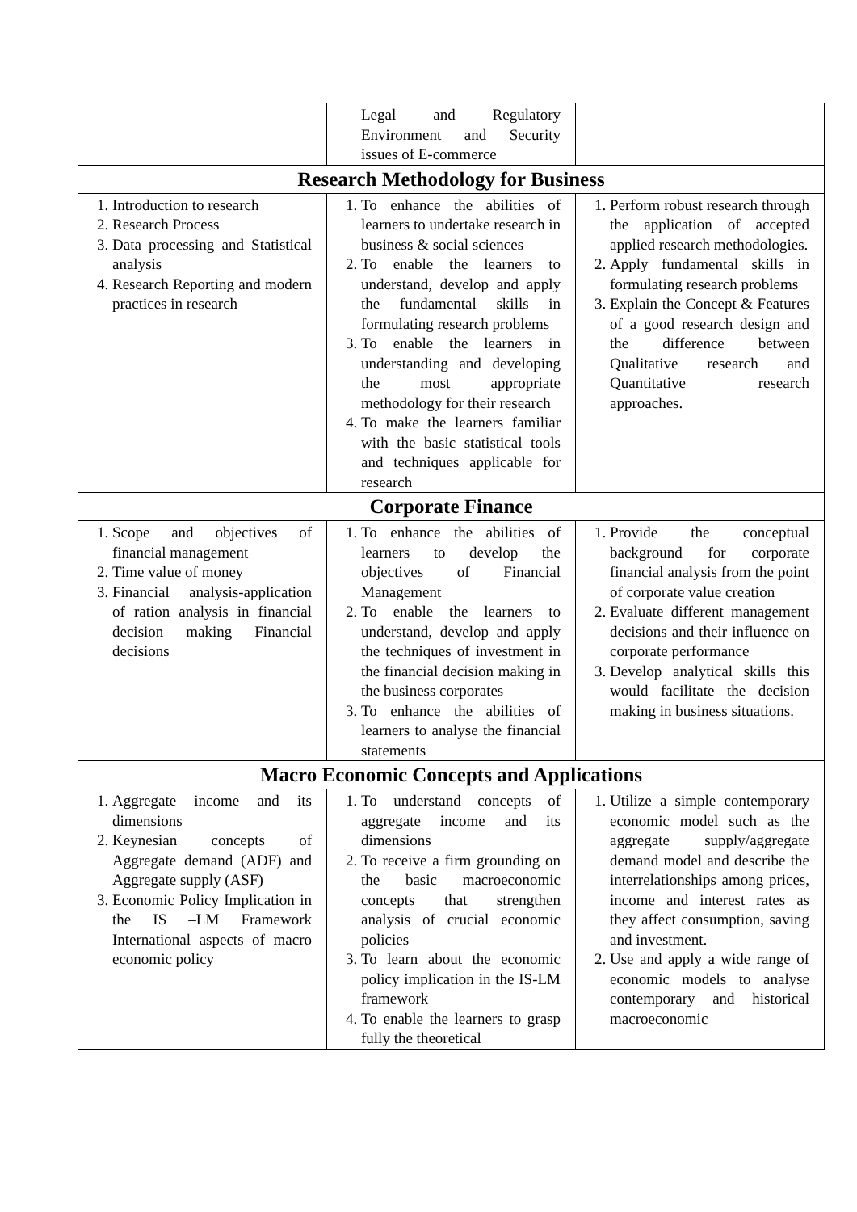| | Legal and Regulatory Environment and Security issues of E-commerce | |
| Research Methodology for Business | | |
| 1. Introduction to research 2. Research Process 3. Data processing and Statistical analysis 4. Research Reporting and modern practices in research | 1. To enhance the abilities of learners to undertake research in business & social sciences 2. To enable the learners to understand, develop and apply the fundamental skills in formulating research problems 3. To enable the learners in understanding and developing the most appropriate methodology for their research 4. To make the learners familiar with the basic statistical tools and techniques applicable for research | 1. Perform robust research through the application of accepted applied research methodologies. 2. Apply fundamental skills in formulating research problems 3. Explain the Concept & Features of a good research design and the difference between Qualitative research and Quantitative research approaches. |
| Corporate Finance | | |
| 1. Scope and objectives of financial management 2. Time value of money 3. Financial analysis-application of ration analysis in financial decision making Financial decisions | 1. To enhance the abilities of learners to develop the objectives of Financial Management 2. To enable the learners to understand, develop and apply the techniques of investment in the financial decision making in the business corporates 3. To enhance the abilities of learners to analyse the financial statements | 1. Provide the conceptual background for corporate financial analysis from the point of corporate value creation 2. Evaluate different management decisions and their influence on corporate performance 3. Develop analytical skills this would facilitate the decision making in business situations. |
| Macro Economic Concepts and Applications | | |
| 1. Aggregate income and its dimensions 2. Keynesian concepts of Aggregate demand (ADF) and Aggregate supply (ASF) 3. Economic Policy Implication in the IS –LM Framework International aspects of macro economic policy | 1. To understand concepts of aggregate income and its dimensions 2. To receive a firm grounding on the basic macroeconomic concepts that strengthen analysis of crucial economic policies 3. To learn about the economic policy implication in the IS-LM framework 4. To enable the learners to grasp fully the theoretical | 1. Utilize a simple contemporary economic model such as the aggregate supply/aggregate demand model and describe the interrelationships among prices, income and interest rates as they affect consumption, saving and investment. 2. Use and apply a wide range of economic models to analyse contemporary and historical macroeconomic |